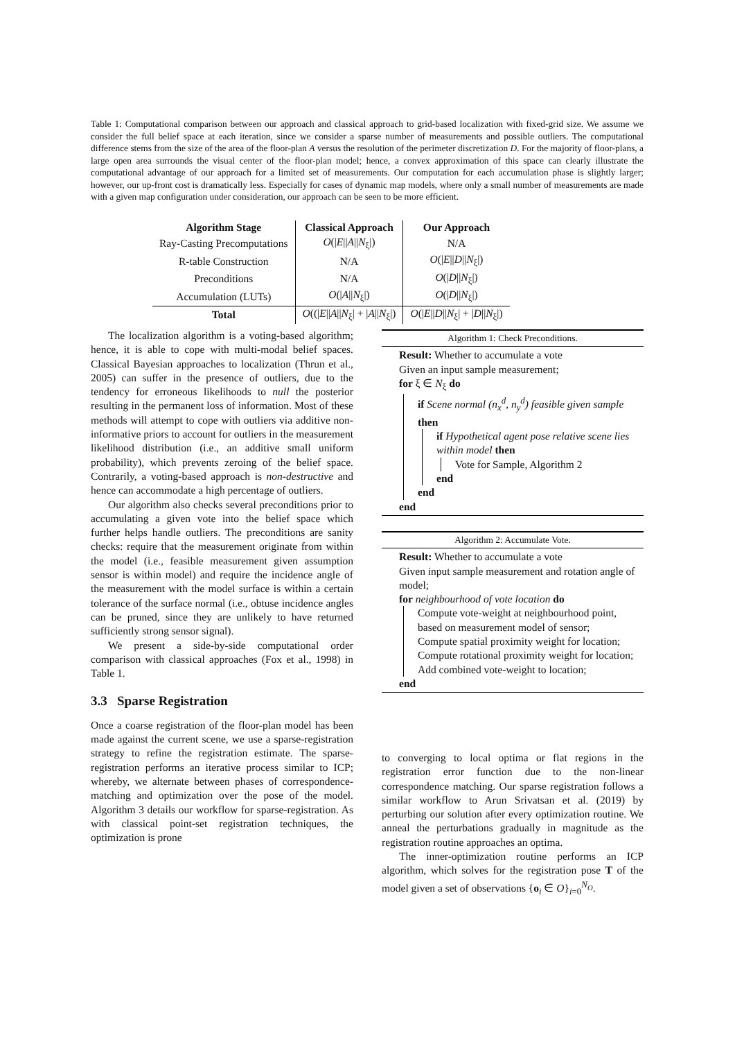Table 1: Computational comparison between our approach and classical approach to grid-based localization with fixed-grid size. We assume we consider the full belief space at each iteration, since we consider a sparse number of measurements and possible outliers. The computational difference stems from the size of the area of the floor-plan A versus the resolution of the perimeter discretization D. For the majority of floor-plans, a large open area surrounds the visual center of the floor-plan model; hence, a convex approximation of this space can clearly illustrate the computational advantage of our approach for a limited set of measurements. Our computation for each accumulation phase is slightly larger; however, our up-front cost is dramatically less. Especially for cases of dynamic map models, where only a small number of measurements are made with a given map configuration under consideration, our approach can be seen to be more efficient.
| Algorithm Stage | Classical Approach | Our Approach |
| --- | --- | --- |
| Ray-Casting Precomputations | O (/ E // A // N<sub>ξ</sub>/) | N/A |
| R-table Construction | N/A | O (/ E // D // N<sub>ξ</sub>/) |
| Preconditions | N/A | O (/ D // N<sub>ξ</sub>/) |
| Accumulation (LUTs) | O (/ A // N<sub>ξ</sub>/) | O (/ D // N<sub>ξ</sub>/) |
| Total | O ((/ E // A // N<sub>ξ</sub>/ + / A // N<sub>ξ</sub>/) | O (/ E // D // N<sub>ξ</sub>/ + / D // N<sub>ξ</sub>/) |
The localization algorithm is a voting-based algorithm; hence, it is able to cope with multi-modal belief spaces. Classical Bayesian approaches to localization (Thrun et al., 2005) can suffer in the presence of outliers, due to the tendency for erroneous likelihoods to null the posterior resulting in the permanent loss of information. Most of these methods will attempt to cope with outliers via additive non-informative priors to account for outliers in the measurement likelihood distribution (i.e., an additive small uniform probability), which prevents zeroing of the belief space. Contrarily, a voting-based approach is non-destructive and hence can accommodate a high percentage of outliers.
Our algorithm also checks several preconditions prior to accumulating a given vote into the belief space which further helps handle outliers. The preconditions are sanity checks: require that the measurement originate from within the model (i.e., feasible measurement given assumption sensor is within model) and require the incidence angle of the measurement with the model surface is within a certain tolerance of the surface normal (i.e., obtuse incidence angles can be pruned, since they are unlikely to have returned sufficiently strong sensor signal).
We present a side-by-side computational order comparison with classical approaches (Fox et al., 1998) in Table 1.
3.3 Sparse Registration
Once a coarse registration of the floor-plan model has been made against the current scene, we use a sparse-registration strategy to refine the registration estimate. The sparse-registration performs an iterative process similar to ICP; whereby, we alternate between phases of correspondence-matching and optimization over the pose of the model. Algorithm 3 details our workflow for sparse-registration. As with classical point-set registration techniques, the optimization is prone
Algorithm 1: Check Preconditions.
Result: Whether to accumulate a vote
Given an input sample measurement;
for ξ ∈ N<sub>ξ</sub> do
if Scene normal (n<sub>x</sub><sup>d</sup>, n<sub>y</sub><sup>d</sup>) feasible given sample then
if Hypothetical agent pose relative scene lies within model then
Vote for Sample, Algorithm 2
end
end
end
Algorithm 2: Accumulate Vote.
Result: Whether to accumulate a vote
Given input sample measurement and rotation angle of model;
for neighbourhood of vote location do
Compute vote-weight at neighbourhood point, based on measurement model of sensor;
Compute spatial proximity weight for location;
Compute rotational proximity weight for location;
Add combined vote-weight to location;
end
to converging to local optima or flat regions in the registration error function due to the non-linear correspondence matching. Our sparse registration follows a similar workflow to Arun Srivatsan et al. (2019) by perturbing our solution after every optimization routine. We anneal the perturbations gradually in magnitude as the registration routine approaches an optima.
The inner-optimization routine performs an ICP algorithm, which solves for the registration pose T of the model given a set of observations {o<sub>i</sub> ∈ O}<sub>i=0</sub><sup>N<sub>O</sub></sup>.